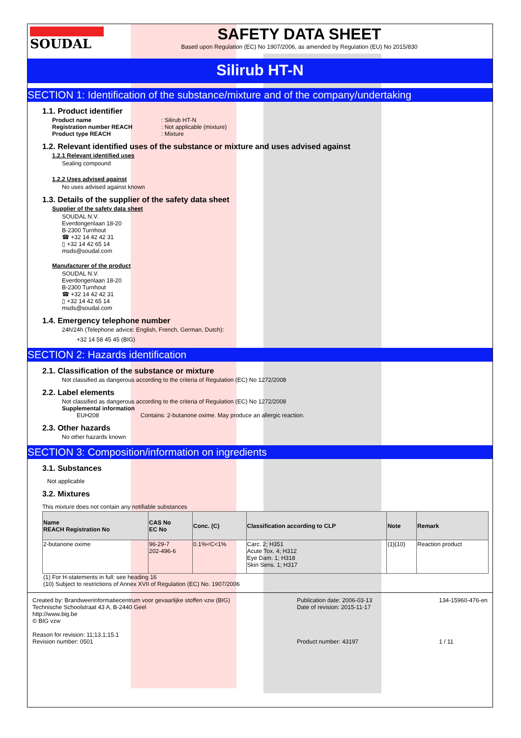SOUDAL
SAFETY DATA SHEET
Based upon Regulation (EC) No 1907/2006, as amended by Regulation (EU) No 2015/830
Silirub HT-N
SECTION 1: Identification of the substance/mixture and of the company/undertaking
1.1. Product identifier
Product name: Silirub HT-N
Registration number REACH: Not applicable (mixture)
Product type REACH: Mixture
1.2. Relevant identified uses of the substance or mixture and uses advised against
1.2.1 Relevant identified uses
Sealing compound
1.2.2 Uses advised against
No uses advised against known
1.3. Details of the supplier of the safety data sheet
Supplier of the safety data sheet
SOUDAL N.V.
Everdongenlaan 18-20
B-2300 Turnhout
☎ +32 14 42 42 31
▯ +32 14 42 65 14
msds@soudal.com
Manufacturer of the product
SOUDAL N.V.
Everdongenlaan 18-20
B-2300 Turnhout
☎ +32 14 42 42 31
▯ +32 14 42 65 14
msds@soudal.com
1.4. Emergency telephone number
24h/24h (Telephone advice: English, French, German, Dutch):
+32 14 58 45 45 (BIG)
SECTION 2: Hazards identification
2.1. Classification of the substance or mixture
Not classified as dangerous according to the criteria of Regulation (EC) No 1272/2008
2.2. Label elements
Not classified as dangerous according to the criteria of Regulation (EC) No 1272/2008
Supplemental information
EUH208 Contains: 2-butanone oxime. May produce an allergic reaction.
2.3. Other hazards
No other hazards known
SECTION 3: Composition/information on ingredients
3.1. Substances
Not applicable
3.2. Mixtures
This mixture does not contain any notifiable substances
| Name REACH Registration No | CAS No EC No | Conc. (C) | Classification according to CLP | Note | Remark |
| --- | --- | --- | --- | --- | --- |
| 2-butanone oxime | 96-29-7 202-496-6 | 0.1%<C<1% | Carc. 2; H351 Acute Tox. 4; H312 Eye Dam. 1; H318 Skin Sens. 1; H317 | (1)(10) | Reaction product |
(1) For H-statements in full: see heading 16
(10) Subject to restrictions of Annex XVII of Regulation (EC) No. 1907/2006
Created by: Brandweerinformatiecentrum voor gevaarlijke stoffen vzw (BIG)
Technische Schoolstraat 43 A, B-2440 Geel
http://www.big.be
© BIG vzw
Reason for revision: 11;13.1;15.1
Revision number: 0501
Publication date: 2006-03-13
Date of revision: 2015-11-17
Product number: 43197
134-15960-476-en
1 / 11